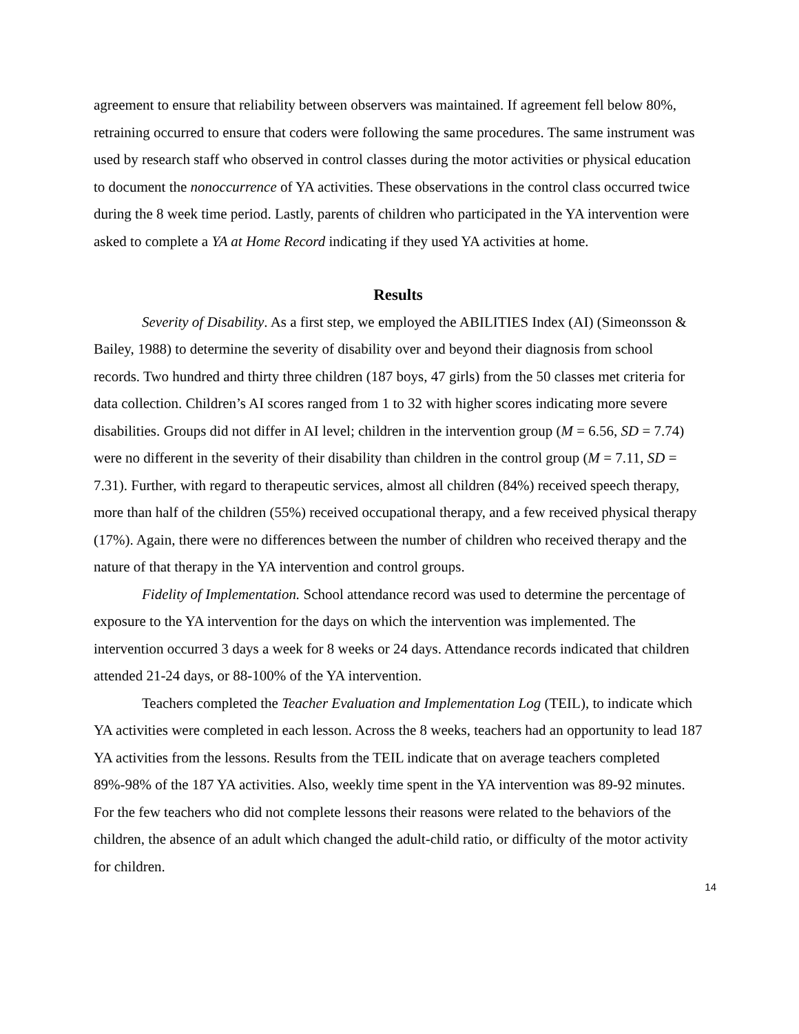agreement to ensure that reliability between observers was maintained. If agreement fell below 80%, retraining occurred to ensure that coders were following the same procedures. The same instrument was used by research staff who observed in control classes during the motor activities or physical education to document the nonoccurrence of YA activities. These observations in the control class occurred twice during the 8 week time period. Lastly, parents of children who participated in the YA intervention were asked to complete a YA at Home Record indicating if they used YA activities at home.
Results
Severity of Disability. As a first step, we employed the ABILITIES Index (AI) (Simeonsson & Bailey, 1988) to determine the severity of disability over and beyond their diagnosis from school records. Two hundred and thirty three children (187 boys, 47 girls) from the 50 classes met criteria for data collection. Children’s AI scores ranged from 1 to 32 with higher scores indicating more severe disabilities. Groups did not differ in AI level; children in the intervention group (M = 6.56, SD = 7.74) were no different in the severity of their disability than children in the control group (M = 7.11, SD = 7.31). Further, with regard to therapeutic services, almost all children (84%) received speech therapy, more than half of the children (55%) received occupational therapy, and a few received physical therapy (17%). Again, there were no differences between the number of children who received therapy and the nature of that therapy in the YA intervention and control groups.
Fidelity of Implementation. School attendance record was used to determine the percentage of exposure to the YA intervention for the days on which the intervention was implemented. The intervention occurred 3 days a week for 8 weeks or 24 days. Attendance records indicated that children attended 21-24 days, or 88-100% of the YA intervention.
Teachers completed the Teacher Evaluation and Implementation Log (TEIL), to indicate which YA activities were completed in each lesson. Across the 8 weeks, teachers had an opportunity to lead 187 YA activities from the lessons. Results from the TEIL indicate that on average teachers completed 89%-98% of the 187 YA activities. Also, weekly time spent in the YA intervention was 89-92 minutes. For the few teachers who did not complete lessons their reasons were related to the behaviors of the children, the absence of an adult which changed the adult-child ratio, or difficulty of the motor activity for children.
14